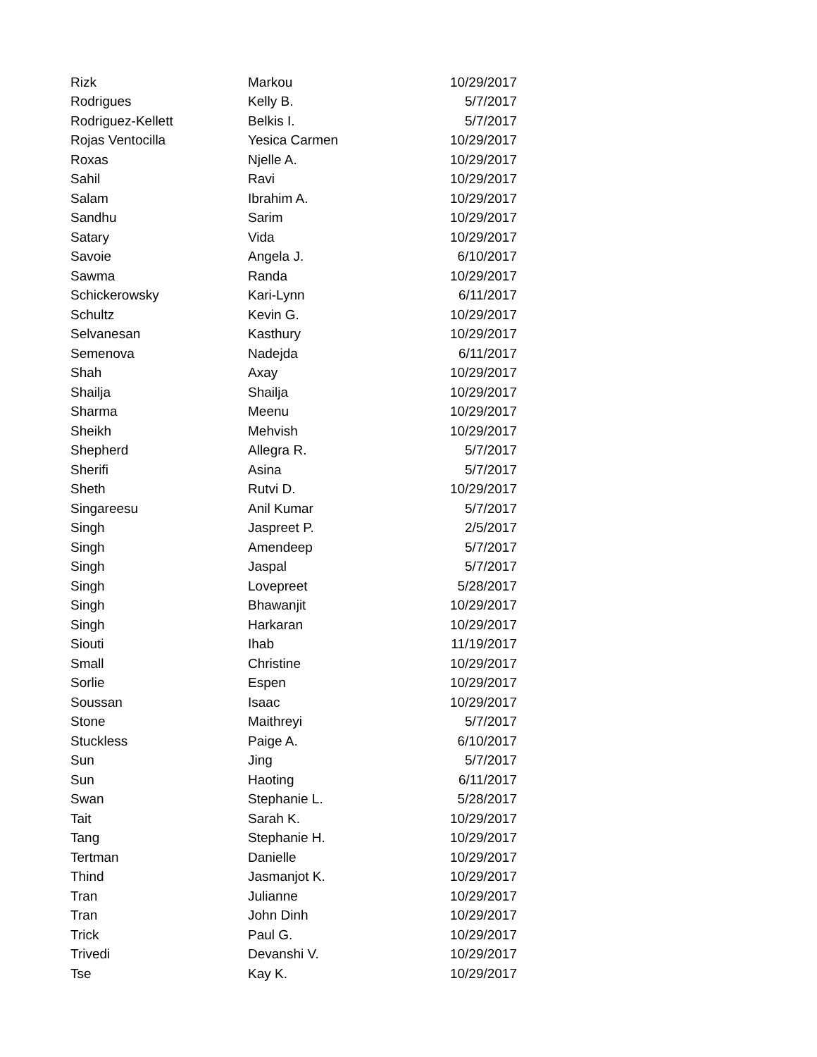| Rizk | Markou | 10/29/2017 |
| Rodrigues | Kelly B. | 5/7/2017 |
| Rodriguez-Kellett | Belkis I. | 5/7/2017 |
| Rojas Ventocilla | Yesica Carmen | 10/29/2017 |
| Roxas | Njelle A. | 10/29/2017 |
| Sahil | Ravi | 10/29/2017 |
| Salam | Ibrahim A. | 10/29/2017 |
| Sandhu | Sarim | 10/29/2017 |
| Satary | Vida | 10/29/2017 |
| Savoie | Angela J. | 6/10/2017 |
| Sawma | Randa | 10/29/2017 |
| Schickerowsky | Kari-Lynn | 6/11/2017 |
| Schultz | Kevin G. | 10/29/2017 |
| Selvanesan | Kasthury | 10/29/2017 |
| Semenova | Nadejda | 6/11/2017 |
| Shah | Axay | 10/29/2017 |
| Shailja | Shailja | 10/29/2017 |
| Sharma | Meenu | 10/29/2017 |
| Sheikh | Mehvish | 10/29/2017 |
| Shepherd | Allegra R. | 5/7/2017 |
| Sherifi | Asina | 5/7/2017 |
| Sheth | Rutvi D. | 10/29/2017 |
| Singareesu | Anil Kumar | 5/7/2017 |
| Singh | Jaspreet P. | 2/5/2017 |
| Singh | Amendeep | 5/7/2017 |
| Singh | Jaspal | 5/7/2017 |
| Singh | Lovepreet | 5/28/2017 |
| Singh | Bhawanjit | 10/29/2017 |
| Singh | Harkaran | 10/29/2017 |
| Siouti | Ihab | 11/19/2017 |
| Small | Christine | 10/29/2017 |
| Sorlie | Espen | 10/29/2017 |
| Soussan | Isaac | 10/29/2017 |
| Stone | Maithreyi | 5/7/2017 |
| Stuckless | Paige A. | 6/10/2017 |
| Sun | Jing | 5/7/2017 |
| Sun | Haoting | 6/11/2017 |
| Swan | Stephanie L. | 5/28/2017 |
| Tait | Sarah K. | 10/29/2017 |
| Tang | Stephanie H. | 10/29/2017 |
| Tertman | Danielle | 10/29/2017 |
| Thind | Jasmanjot K. | 10/29/2017 |
| Tran | Julianne | 10/29/2017 |
| Tran | John Dinh | 10/29/2017 |
| Trick | Paul G. | 10/29/2017 |
| Trivedi | Devanshi V. | 10/29/2017 |
| Tse | Kay K. | 10/29/2017 |